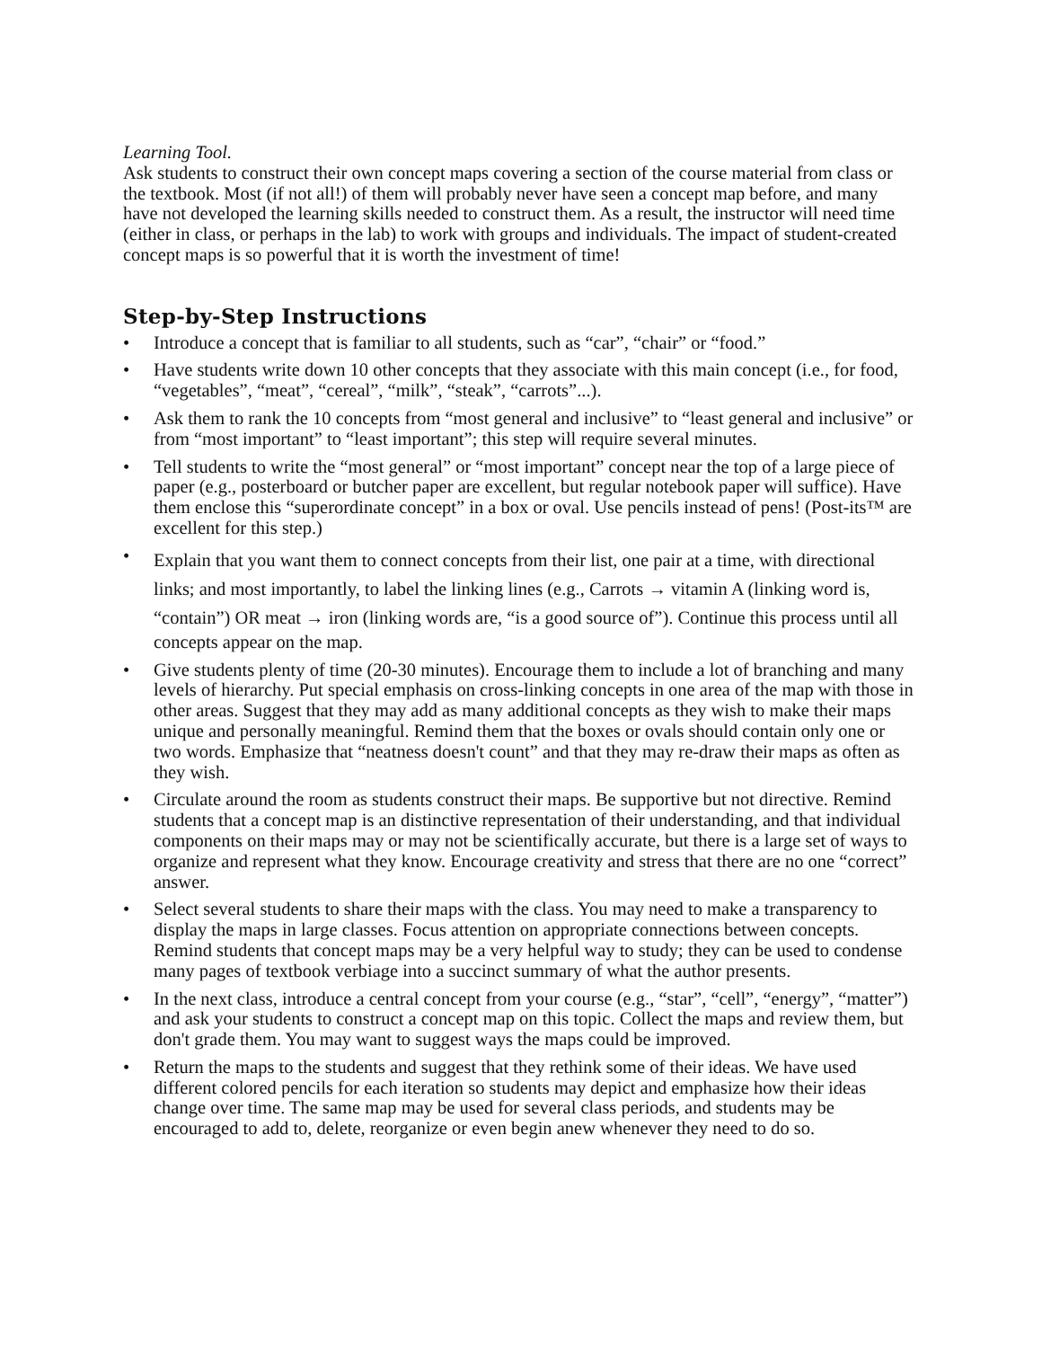Learning Tool.
Ask students to construct their own concept maps covering a section of the course material from class or the textbook. Most (if not all!) of them will probably never have seen a concept map before, and many have not developed the learning skills needed to construct them. As a result, the instructor will need time (either in class, or perhaps in the lab) to work with groups and individuals. The impact of student-created concept maps is so powerful that it is worth the investment of time!
Step-by-Step Instructions
• Introduce a concept that is familiar to all students, such as “car”, “chair” or “food.”
• Have students write down 10 other concepts that they associate with this main concept (i.e., for food, “vegetables”, “meat”, “cereal”, “milk”, “steak”, “carrots”...).
• Ask them to rank the 10 concepts from “most general and inclusive” to “least general and inclusive” or from “most important” to “least important”; this step will require several minutes.
• Tell students to write the “most general” or “most important” concept near the top of a large piece of paper (e.g., posterboard or butcher paper are excellent, but regular notebook paper will suffice). Have them enclose this “superordinate concept” in a box or oval. Use pencils instead of pens! (Post-its™ are excellent for this step.)
• Explain that you want them to connect concepts from their list, one pair at a time, with directional links; and most importantly, to label the linking lines (e.g., Carrots → vitamin A (linking word is, “contain”) OR meat → iron (linking words are, “is a good source of”). Continue this process until all concepts appear on the map.
• Give students plenty of time (20-30 minutes). Encourage them to include a lot of branching and many levels of hierarchy. Put special emphasis on cross-linking concepts in one area of the map with those in other areas. Suggest that they may add as many additional concepts as they wish to make their maps unique and personally meaningful. Remind them that the boxes or ovals should contain only one or two words. Emphasize that “neatness doesn't count” and that they may re-draw their maps as often as they wish.
• Circulate around the room as students construct their maps. Be supportive but not directive. Remind students that a concept map is an distinctive representation of their understanding, and that individual components on their maps may or may not be scientifically accurate, but there is a large set of ways to organize and represent what they know. Encourage creativity and stress that there are no one “correct” answer.
• Select several students to share their maps with the class. You may need to make a transparency to display the maps in large classes. Focus attention on appropriate connections between concepts. Remind students that concept maps may be a very helpful way to study; they can be used to condense many pages of textbook verbiage into a succinct summary of what the author presents.
• In the next class, introduce a central concept from your course (e.g., “star”, “cell”, “energy”, “matter”) and ask your students to construct a concept map on this topic. Collect the maps and review them, but don't grade them. You may want to suggest ways the maps could be improved.
• Return the maps to the students and suggest that they rethink some of their ideas. We have used different colored pencils for each iteration so students may depict and emphasize how their ideas change over time. The same map may be used for several class periods, and students may be encouraged to add to, delete, reorganize or even begin anew whenever they need to do so.